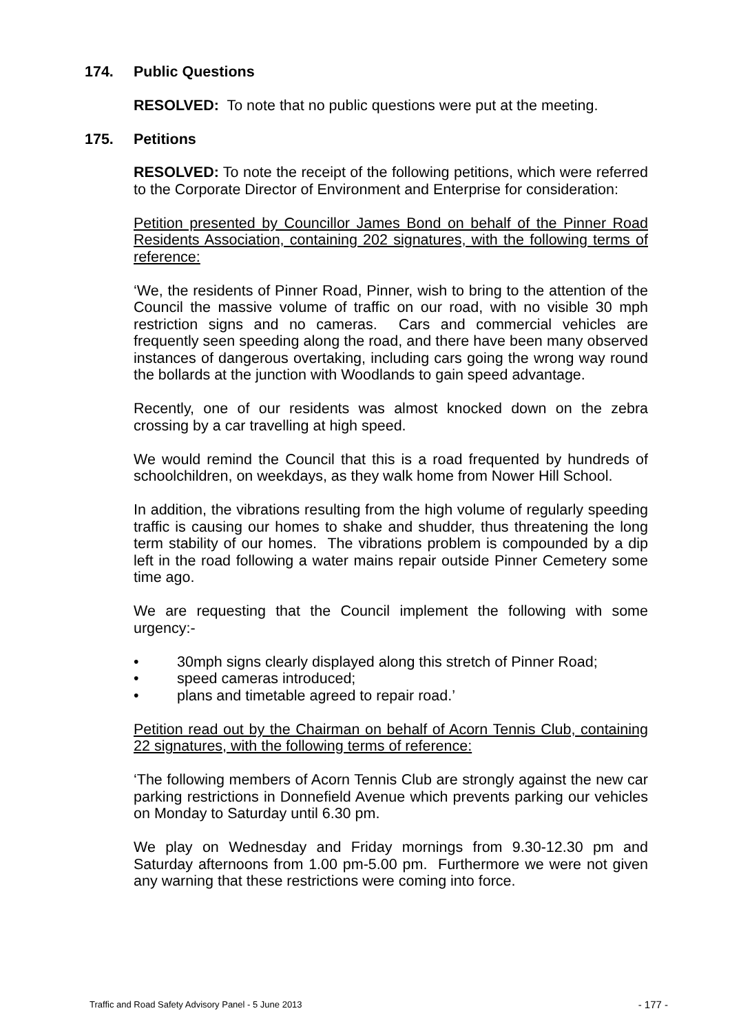174. Public Questions
RESOLVED: To note that no public questions were put at the meeting.
175. Petitions
RESOLVED: To note the receipt of the following petitions, which were referred to the Corporate Director of Environment and Enterprise for consideration:
Petition presented by Councillor James Bond on behalf of the Pinner Road Residents Association, containing 202 signatures, with the following terms of reference:
‘We, the residents of Pinner Road, Pinner, wish to bring to the attention of the Council the massive volume of traffic on our road, with no visible 30 mph restriction signs and no cameras. Cars and commercial vehicles are frequently seen speeding along the road, and there have been many observed instances of dangerous overtaking, including cars going the wrong way round the bollards at the junction with Woodlands to gain speed advantage.
Recently, one of our residents was almost knocked down on the zebra crossing by a car travelling at high speed.
We would remind the Council that this is a road frequented by hundreds of schoolchildren, on weekdays, as they walk home from Nower Hill School.
In addition, the vibrations resulting from the high volume of regularly speeding traffic is causing our homes to shake and shudder, thus threatening the long term stability of our homes. The vibrations problem is compounded by a dip left in the road following a water mains repair outside Pinner Cemetery some time ago.
We are requesting that the Council implement the following with some urgency:-
• 30mph signs clearly displayed along this stretch of Pinner Road;
• speed cameras introduced;
• plans and timetable agreed to repair road.’
Petition read out by the Chairman on behalf of Acorn Tennis Club, containing 22 signatures, with the following terms of reference:
‘The following members of Acorn Tennis Club are strongly against the new car parking restrictions in Donnefield Avenue which prevents parking our vehicles on Monday to Saturday until 6.30 pm.
We play on Wednesday and Friday mornings from 9.30-12.30 pm and Saturday afternoons from 1.00 pm-5.00 pm. Furthermore we were not given any warning that these restrictions were coming into force.
Traffic and Road Safety Advisory Panel - 5 June 2013 - 177 -